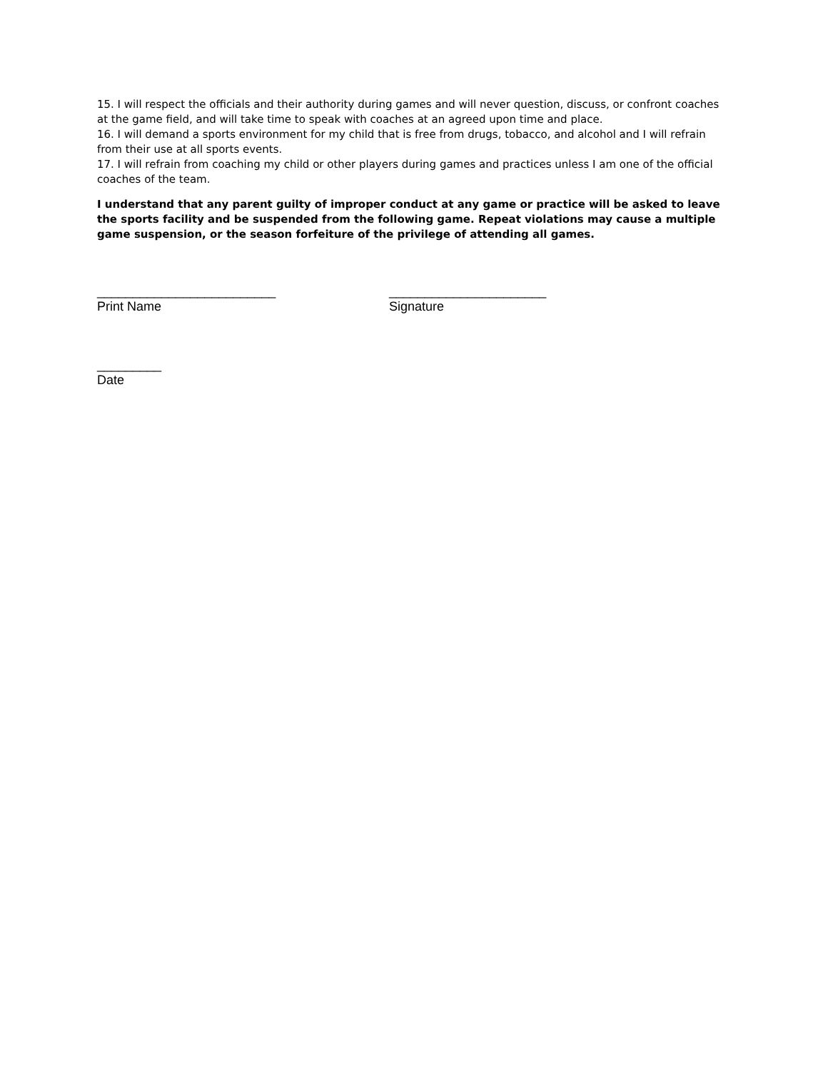15. I will respect the officials and their authority during games and will never question, discuss, or confront coaches at the game field, and will take time to speak with coaches at an agreed upon time and place.
16. I will demand a sports environment for my child that is free from drugs, tobacco, and alcohol and I will refrain from their use at all sports events.
17. I will refrain from coaching my child or other players during games and practices unless I am one of the official coaches of the team.
I understand that any parent guilty of improper conduct at any game or practice will be asked to leave the sports facility and be suspended from the following game. Repeat violations may cause a multiple game suspension, or the season forfeiture of the privilege of attending all games.
_________________________
Print Name
______________________
Signature
_________
Date